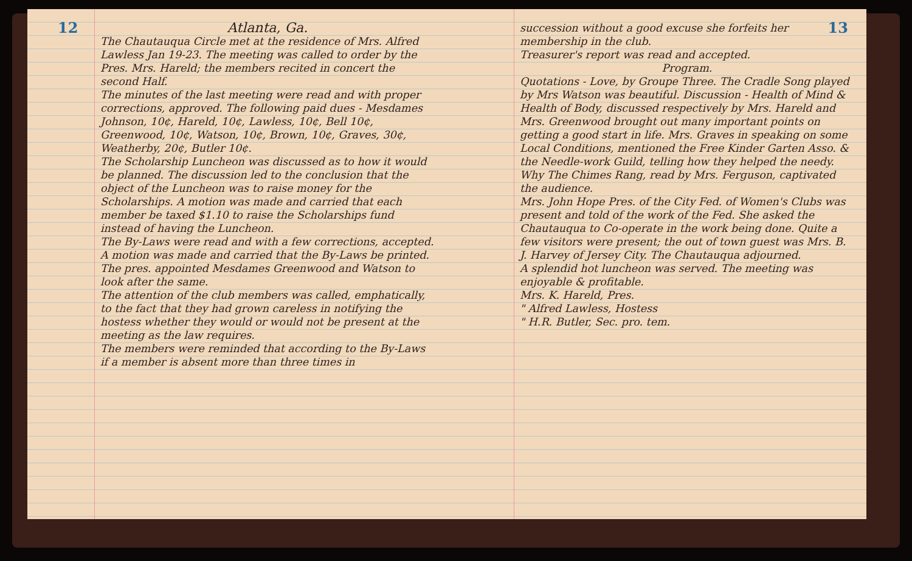12
Atlanta, Ga.
The Chautauqua Circle met at the residence of Mrs. Alfred Lawless Jan 19-23. The meeting was called to order by the Pres. Mrs. Hareld; the members recited in concert the second Half.
The minutes of the last meeting were read and with proper corrections, approved. The following paid dues - Mesdames Johnson, 10¢, Hareld, 10¢, Lawless, 10¢, Bell 10¢, Greenwood, 10¢, Watson, 10¢, Brown, 10¢, Graves, 30¢, Weatherby, 20¢, Butler 10¢.
The Scholarship Luncheon was discussed as to how it would be planned. The discussion led to the conclusion that the object of the Luncheon was to raise money for the Scholarships. A motion was made and carried that each member be taxed $1.10 to raise the Scholarships fund instead of having the Luncheon.
The By-Laws were read and with a few corrections, accepted.
A motion was made and carried that the By-Laws be printed. The pres. appointed Mesdames Greenwood and Watson to look after the same.
The attention of the club members was called, emphatically, to the fact that they had grown careless in notifying the hostess whether they would or would not be present at the meeting as the law requires.
The members were reminded that according to the By-Laws if a member is absent more than three times in
13
succession without a good excuse she forfeits her membership in the club.
Treasurer's report was read and accepted.
Program.
Quotations - Love, by Groupe Three. The Cradle Song played by Mrs Watson was beautiful. Discussion - Health of Mind & Health of Body, discussed respectively by Mrs. Hareld and Mrs. Greenwood brought out many important points on getting a good start in life. Mrs. Graves in speaking on some Local Conditions, mentioned the Free Kinder Garten Asso. & the Needle-work Guild, telling how they helped the needy.
Why The Chimes Rang, read by Mrs. Ferguson, captivated the audience.
Mrs. John Hope Pres. of the City Fed. of Women's Clubs was present and told of the work of the Fed. She asked the Chautauqua to Co-operate in the work being done. Quite a few visitors were present; the out of town guest was Mrs. B. J. Harvey of Jersey City. The Chautauqua adjourned.
A splendid hot luncheon was served. The meeting was enjoyable & profitable.
Mrs. K. Hareld, Pres.
" Alfred Lawless, Hostess
" H.R. Butler, Sec. pro. tem.